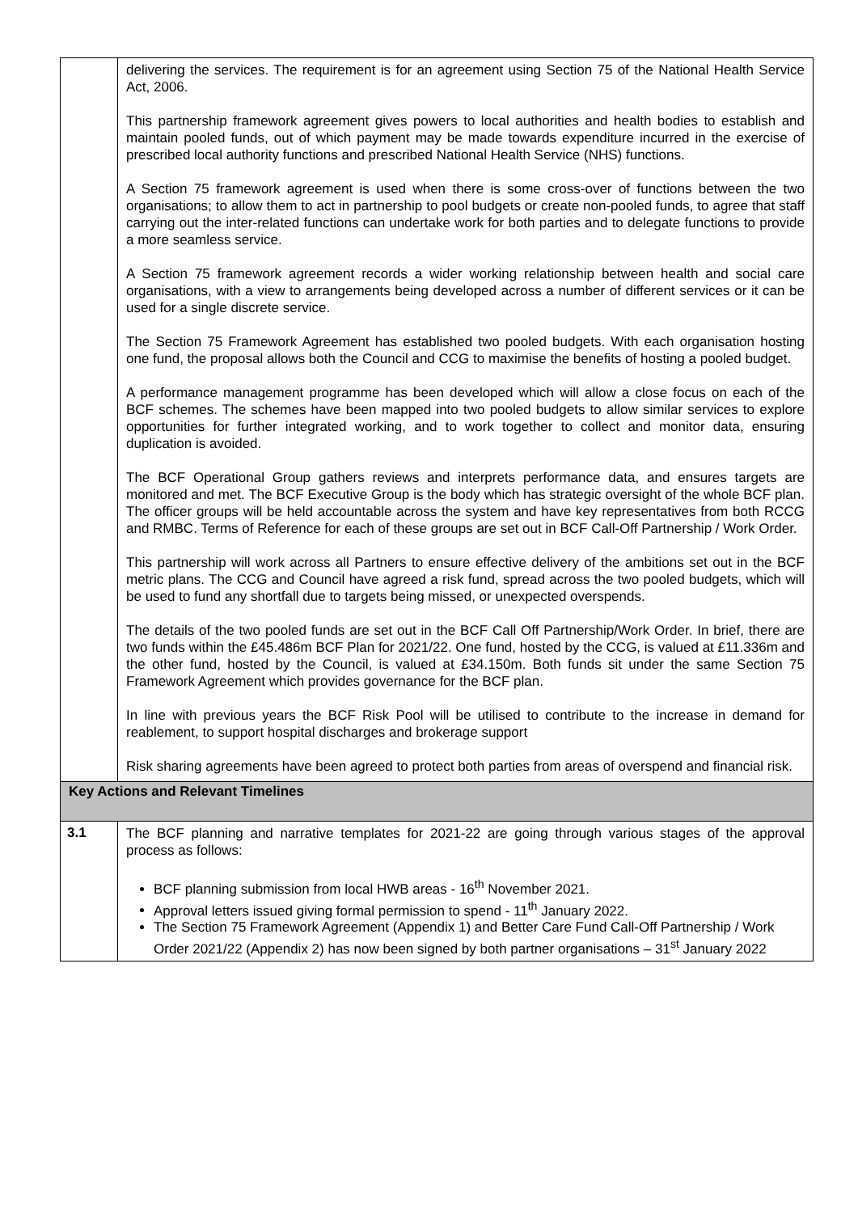| | delivering the services. The requirement is for an agreement using Section 75 of the National Health Service Act, 2006. This partnership framework agreement gives powers to local authorities and health bodies to establish and maintain pooled funds, out of which payment may be made towards expenditure incurred in the exercise of prescribed local authority functions and prescribed National Health Service (NHS) functions. A Section 75 framework agreement is used when there is some cross-over of functions between the two organisations; to allow them to act in partnership to pool budgets or create non-pooled funds, to agree that staff carrying out the inter-related functions can undertake work for both parties and to delegate functions to provide a more seamless service. A Section 75 framework agreement records a wider working relationship between health and social care organisations, with a view to arrangements being developed across a number of different services or it can be used for a single discrete service. The Section 75 Framework Agreement has established two pooled budgets. With each organisation hosting one fund, the proposal allows both the Council and CCG to maximise the benefits of hosting a pooled budget. A performance management programme has been developed which will allow a close focus on each of the BCF schemes. The schemes have been mapped into two pooled budgets to allow similar services to explore opportunities for further integrated working, and to work together to collect and monitor data, ensuring duplication is avoided. The BCF Operational Group gathers reviews and interprets performance data, and ensures targets are monitored and met. The BCF Executive Group is the body which has strategic oversight of the whole BCF plan. The officer groups will be held accountable across the system and have key representatives from both RCCG and RMBC. Terms of Reference for each of these groups are set out in BCF Call-Off Partnership / Work Order. This partnership will work across all Partners to ensure effective delivery of the ambitions set out in the BCF metric plans. The CCG and Council have agreed a risk fund, spread across the two pooled budgets, which will be used to fund any shortfall due to targets being missed, or unexpected overspends. The details of the two pooled funds are set out in the BCF Call Off Partnership/Work Order. In brief, there are two funds within the £45.486m BCF Plan for 2021/22. One fund, hosted by the CCG, is valued at £11.336m and the other fund, hosted by the Council, is valued at £34.150m. Both funds sit under the same Section 75 Framework Agreement which provides governance for the BCF plan. In line with previous years the BCF Risk Pool will be utilised to contribute to the increase in demand for reablement, to support hospital discharges and brokerage support Risk sharing agreements have been agreed to protect both parties from areas of overspend and financial risk. |
| Key Actions and Relevant Timelines | |
| 3.1 | The BCF planning and narrative templates for 2021-22 are going through various stages of the approval process as follows: BCF planning submission from local HWB areas - 16<sup>th</sup> November 2021. Approval letters issued giving formal permission to spend - 11<sup>th</sup> January 2022. The Section 75 Framework Agreement (Appendix 1) and Better Care Fund Call-Off Partnership / Work Order 2021/22 (Appendix 2) has now been signed by both partner organisations – 31<sup>st</sup> January 2022 |